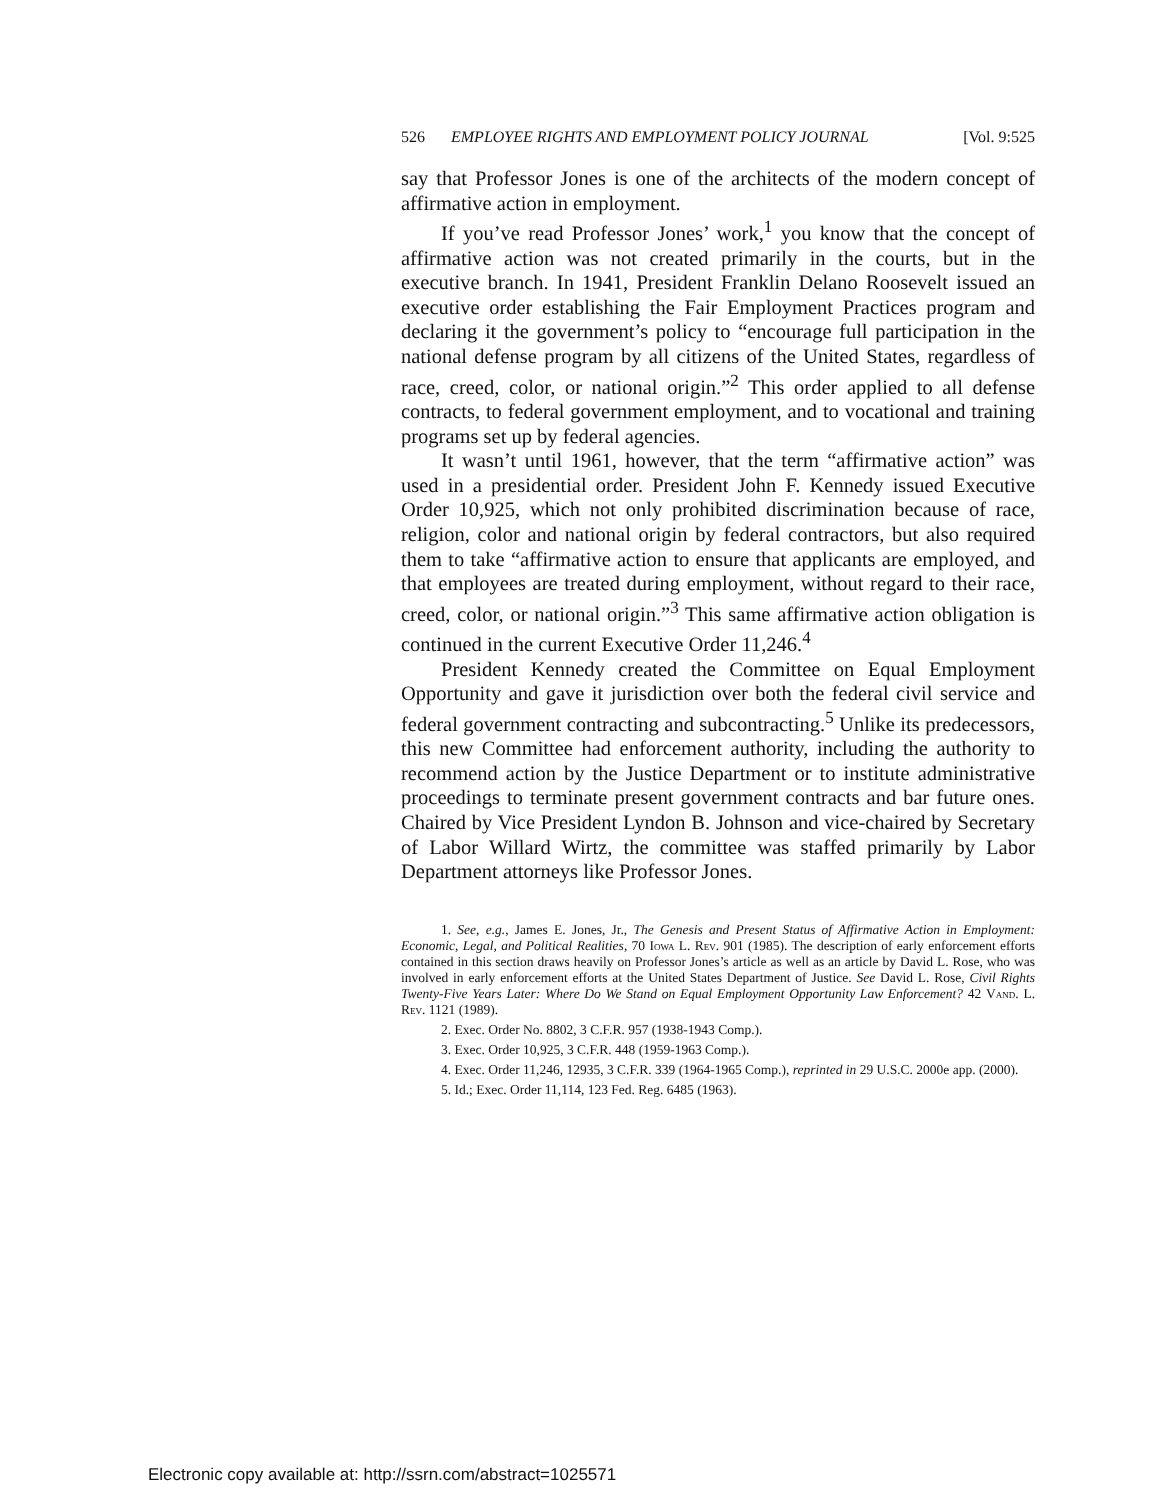526 EMPLOYEE RIGHTS AND EMPLOYMENT POLICY JOURNAL [Vol. 9:525
say that Professor Jones is one of the architects of the modern concept of affirmative action in employment.
If you’ve read Professor Jones’ work,<sup>1</sup> you know that the concept of affirmative action was not created primarily in the courts, but in the executive branch. In 1941, President Franklin Delano Roosevelt issued an executive order establishing the Fair Employment Practices program and declaring it the government’s policy to “encourage full participation in the national defense program by all citizens of the United States, regardless of race, creed, color, or national origin.”<sup>2</sup> This order applied to all defense contracts, to federal government employment, and to vocational and training programs set up by federal agencies.
It wasn’t until 1961, however, that the term “affirmative action” was used in a presidential order. President John F. Kennedy issued Executive Order 10,925, which not only prohibited discrimination because of race, religion, color and national origin by federal contractors, but also required them to take “affirmative action to ensure that applicants are employed, and that employees are treated during employment, without regard to their race, creed, color, or national origin.”<sup>3</sup> This same affirmative action obligation is continued in the current Executive Order 11,246.<sup>4</sup>
President Kennedy created the Committee on Equal Employment Opportunity and gave it jurisdiction over both the federal civil service and federal government contracting and subcontracting.<sup>5</sup> Unlike its predecessors, this new Committee had enforcement authority, including the authority to recommend action by the Justice Department or to institute administrative proceedings to terminate present government contracts and bar future ones. Chaired by Vice President Lyndon B. Johnson and vice-chaired by Secretary of Labor Willard Wirtz, the committee was staffed primarily by Labor Department attorneys like Professor Jones.
1. See, e.g., James E. Jones, Jr., The Genesis and Present Status of Affirmative Action in Employment: Economic, Legal, and Political Realities, 70 Iowa L. Rev. 901 (1985). The description of early enforcement efforts contained in this section draws heavily on Professor Jones’s article as well as an article by David L. Rose, who was involved in early enforcement efforts at the United States Department of Justice. See David L. Rose, Civil Rights Twenty-Five Years Later: Where Do We Stand on Equal Employment Opportunity Law Enforcement? 42 Vand. L. Rev. 1121 (1989).
2. Exec. Order No. 8802, 3 C.F.R. 957 (1938-1943 Comp.).
3. Exec. Order 10,925, 3 C.F.R. 448 (1959-1963 Comp.).
4. Exec. Order 11,246, 12935, 3 C.F.R. 339 (1964-1965 Comp.), reprinted in 29 U.S.C. 2000e app. (2000).
5. Id.; Exec. Order 11,114, 123 Fed. Reg. 6485 (1963).
Electronic copy available at: http://ssrn.com/abstract=1025571